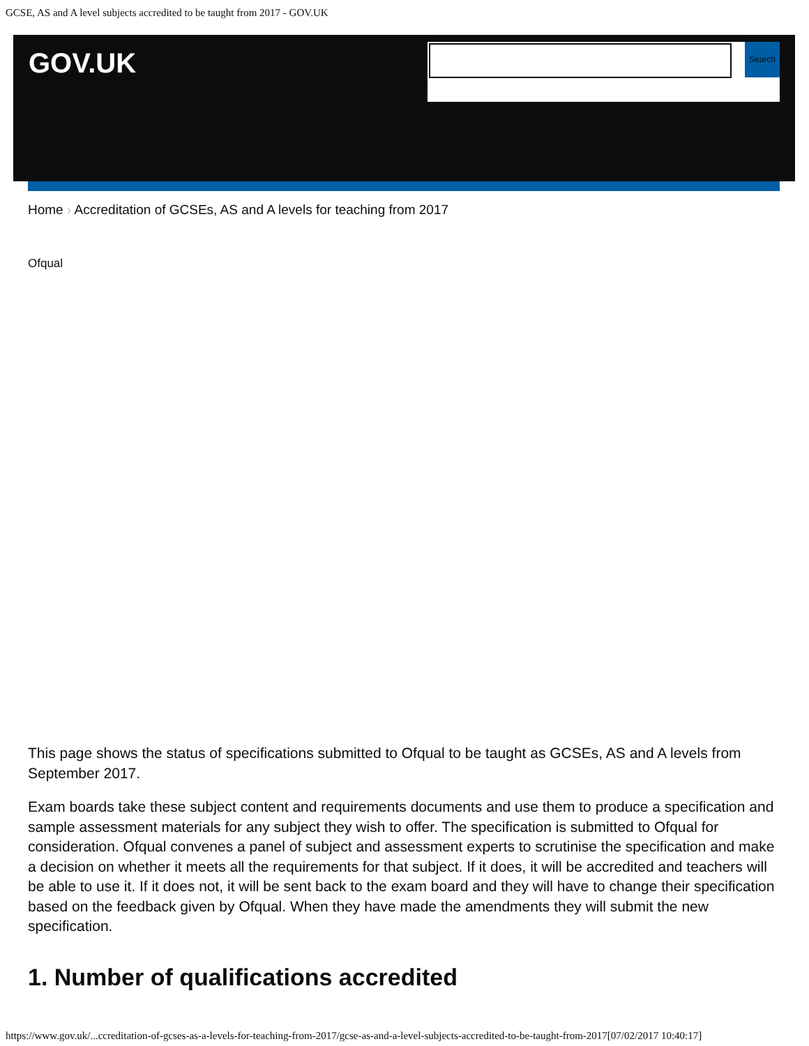GCSE, AS and A level subjects accredited to be taught from 2017 - GOV.UK
GOV.UK
Search
Home › Accreditation of GCSEs, AS and A levels for teaching from 2017
Ofqual
This page shows the status of specifications submitted to Ofqual to be taught as GCSEs, AS and A levels from September 2017.
Exam boards take these subject content and requirements documents and use them to produce a specification and sample assessment materials for any subject they wish to offer. The specification is submitted to Ofqual for consideration. Ofqual convenes a panel of subject and assessment experts to scrutinise the specification and make a decision on whether it meets all the requirements for that subject. If it does, it will be accredited and teachers will be able to use it. If it does not, it will be sent back to the exam board and they will have to change their specification based on the feedback given by Ofqual. When they have made the amendments they will submit the new specification.
1. Number of qualifications accredited
https://www.gov.uk/...ccreditation-of-gcses-as-a-levels-for-teaching-from-2017/gcse-as-and-a-level-subjects-accredited-to-be-taught-from-2017[07/02/2017 10:40:17]